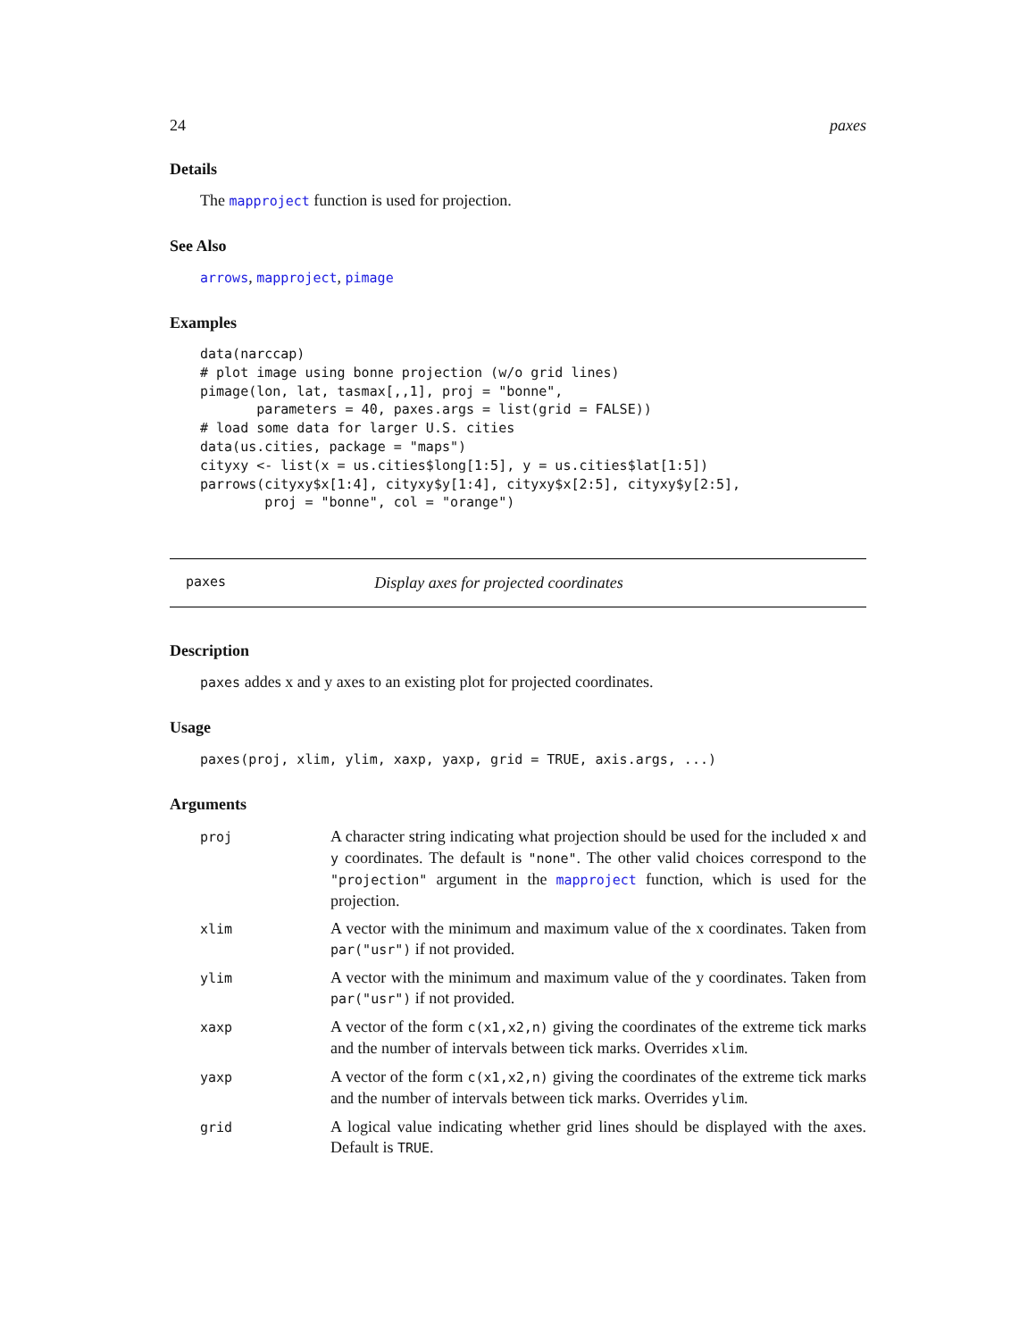24 paxes
Details
The mapproject function is used for projection.
See Also
arrows, mapproject, pimage
Examples
data(narccap)
# plot image using bonne projection (w/o grid lines)
pimage(lon, lat, tasmax[,,1], proj = "bonne",
       parameters = 40, paxes.args = list(grid = FALSE))
# load some data for larger U.S. cities
data(us.cities, package = "maps")
cityxy <- list(x = us.cities$long[1:5], y = us.cities$lat[1:5])
parrows(cityxy$x[1:4], cityxy$y[1:4], cityxy$x[2:5], cityxy$y[2:5],
        proj = "bonne", col = "orange")
paxes Display axes for projected coordinates
Description
paxes addes x and y axes to an existing plot for projected coordinates.
Usage
paxes(proj, xlim, ylim, xaxp, yaxp, grid = TRUE, axis.args, ...)
Arguments
| proj | A character string indicating what projection should be used for the included x and y coordinates. The default is "none" . The other valid choices correspond to the "projection" argument in the mapproject function, which is used for the projection. |
| xlim | A vector with the minimum and maximum value of the x coordinates. Taken from par("usr") if not provided. |
| ylim | A vector with the minimum and maximum value of the y coordinates. Taken from par("usr") if not provided. |
| xaxp | A vector of the form c(x1,x2,n) giving the coordinates of the extreme tick marks and the number of intervals between tick marks. Overrides xlim . |
| yaxp | A vector of the form c(x1,x2,n) giving the coordinates of the extreme tick marks and the number of intervals between tick marks. Overrides ylim . |
| grid | A logical value indicating whether grid lines should be displayed with the axes. Default is TRUE . |